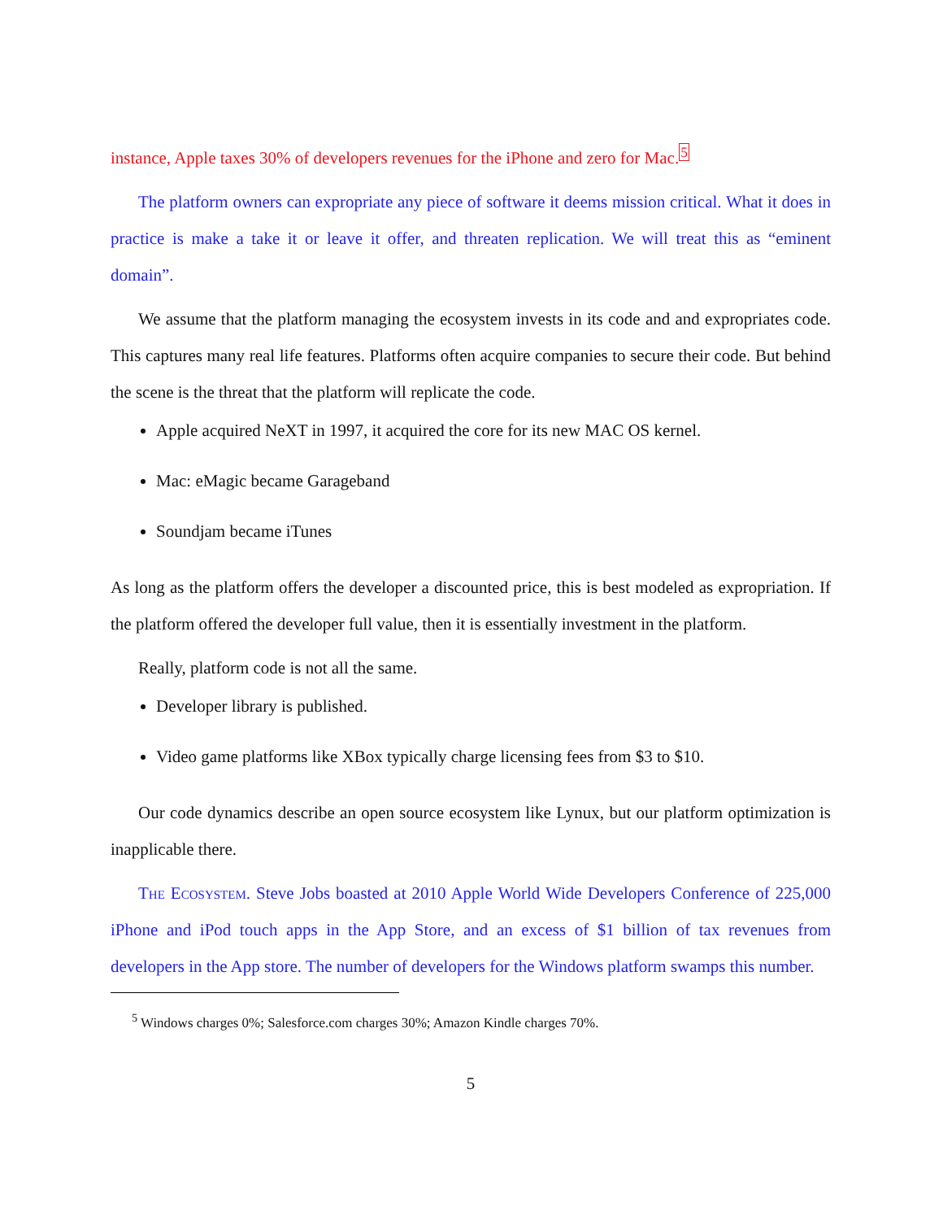instance, Apple taxes 30% of developers revenues for the iPhone and zero for Mac.<sup>5</sup>
The platform owners can expropriate any piece of software it deems mission critical. What it does in practice is make a take it or leave it offer, and threaten replication. We will treat this as “eminent domain”.
We assume that the platform managing the ecosystem invests in its code and and expropriates code. This captures many real life features. Platforms often acquire companies to secure their code. But behind the scene is the threat that the platform will replicate the code.
Apple acquired NeXT in 1997, it acquired the core for its new MAC OS kernel.
Mac: eMagic became Garageband
Soundjam became iTunes
As long as the platform offers the developer a discounted price, this is best modeled as expropriation. If the platform offered the developer full value, then it is essentially investment in the platform.
Really, platform code is not all the same.
Developer library is published.
Video game platforms like XBox typically charge licensing fees from $3 to $10.
Our code dynamics describe an open source ecosystem like Lynux, but our platform optimization is inapplicable there.
The Ecosystem. Steve Jobs boasted at 2010 Apple World Wide Developers Conference of 225,000 iPhone and iPod touch apps in the App Store, and an excess of $1 billion of tax revenues from developers in the App store. The number of developers for the Windows platform swamps this number.
<sup>5</sup> Windows charges 0%; Salesforce.com charges 30%; Amazon Kindle charges 70%.
5